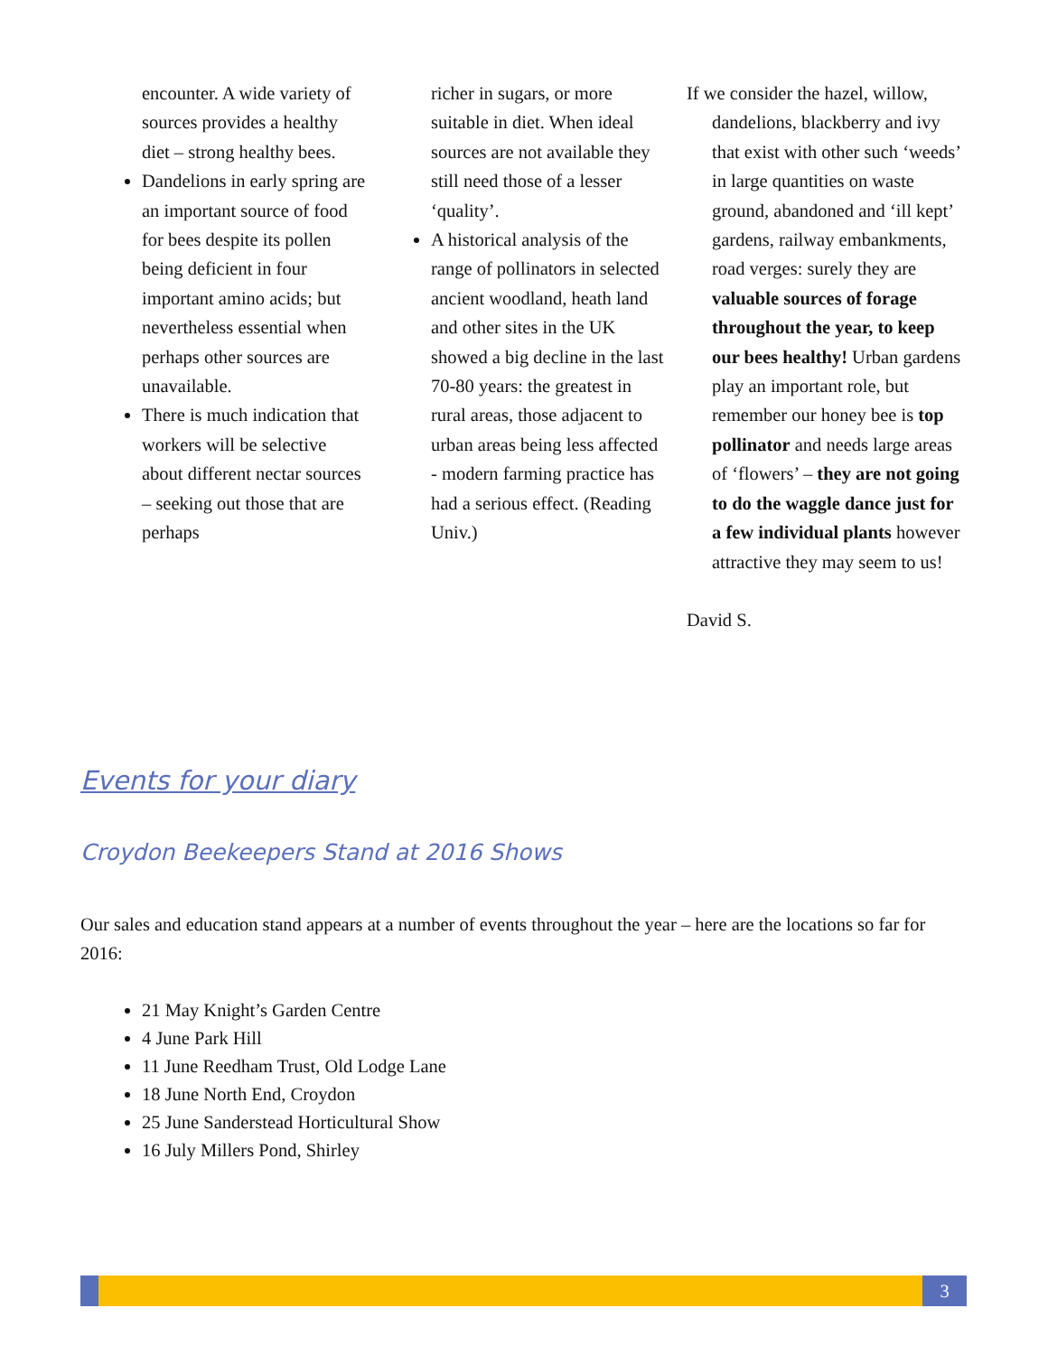encounter. A wide variety of sources provides a healthy diet – strong healthy bees.
Dandelions in early spring are an important source of food for bees despite its pollen being deficient in four important amino acids; but nevertheless essential when perhaps other sources are unavailable.
There is much indication that workers will be selective about different nectar sources – seeking out those that are perhaps
richer in sugars, or more suitable in diet. When ideal sources are not available they still need those of a lesser ‘quality’.
A historical analysis of the range of pollinators in selected ancient woodland, heath land and other sites in the UK showed a big decline in the last 70-80 years: the greatest in rural areas, those adjacent to urban areas being less affected - modern farming practice has had a serious effect. (Reading Univ.)
If we consider the hazel, willow, dandelions, blackberry and ivy that exist with other such ‘weeds’ in large quantities on waste ground, abandoned and ‘ill kept’ gardens, railway embankments, road verges: surely they are valuable sources of forage throughout the year, to keep our bees healthy! Urban gardens play an important role, but remember our honey bee is top pollinator and needs large areas of ‘flowers’ – they are not going to do the waggle dance just for a few individual plants however attractive they may seem to us!
David S.
Events for your diary
Croydon Beekeepers Stand at 2016 Shows
Our sales and education stand appears at a number of events throughout the year – here are the locations so far for 2016:
21 May Knight’s Garden Centre
4 June Park Hill
11 June Reedham Trust, Old Lodge Lane
18 June North End, Croydon
25 June Sanderstead Horticultural Show
16 July Millers Pond, Shirley
3